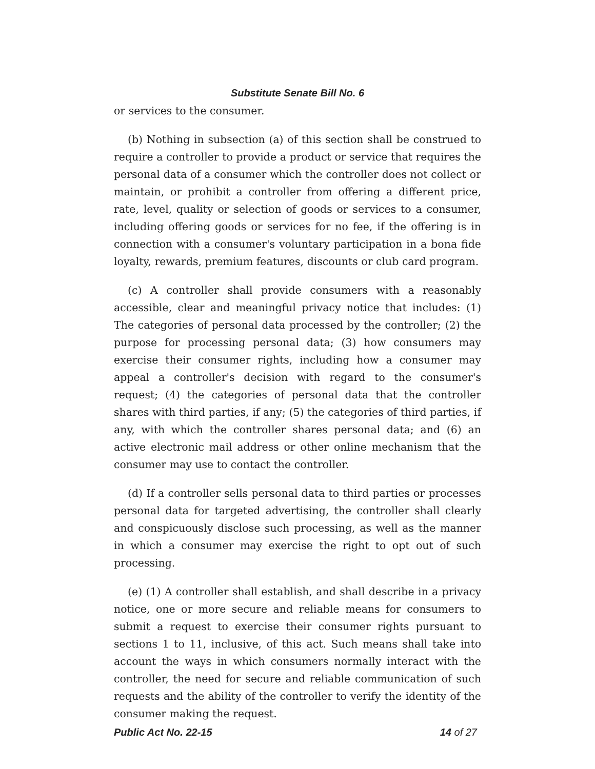Substitute Senate Bill No. 6
or services to the consumer.
(b) Nothing in subsection (a) of this section shall be construed to require a controller to provide a product or service that requires the personal data of a consumer which the controller does not collect or maintain, or prohibit a controller from offering a different price, rate, level, quality or selection of goods or services to a consumer, including offering goods or services for no fee, if the offering is in connection with a consumer's voluntary participation in a bona fide loyalty, rewards, premium features, discounts or club card program.
(c) A controller shall provide consumers with a reasonably accessible, clear and meaningful privacy notice that includes: (1) The categories of personal data processed by the controller; (2) the purpose for processing personal data; (3) how consumers may exercise their consumer rights, including how a consumer may appeal a controller's decision with regard to the consumer's request; (4) the categories of personal data that the controller shares with third parties, if any; (5) the categories of third parties, if any, with which the controller shares personal data; and (6) an active electronic mail address or other online mechanism that the consumer may use to contact the controller.
(d) If a controller sells personal data to third parties or processes personal data for targeted advertising, the controller shall clearly and conspicuously disclose such processing, as well as the manner in which a consumer may exercise the right to opt out of such processing.
(e) (1) A controller shall establish, and shall describe in a privacy notice, one or more secure and reliable means for consumers to submit a request to exercise their consumer rights pursuant to sections 1 to 11, inclusive, of this act. Such means shall take into account the ways in which consumers normally interact with the controller, the need for secure and reliable communication of such requests and the ability of the controller to verify the identity of the consumer making the request.
Public Act No. 22-15 14 of 27